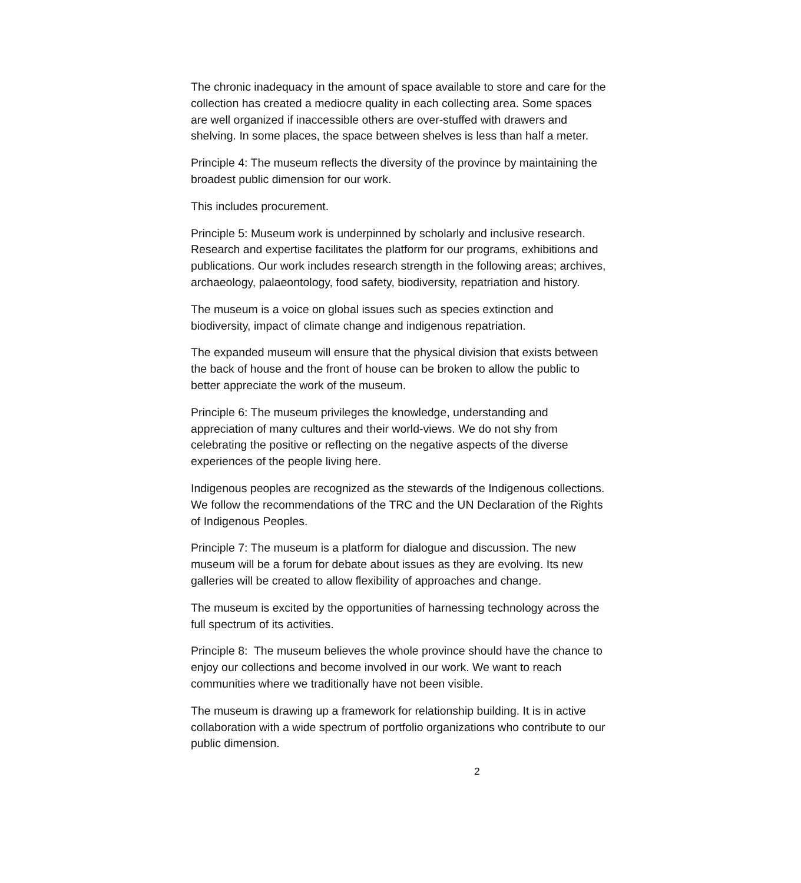The chronic inadequacy in the amount of space available to store and care for the collection has created a mediocre quality in each collecting area. Some spaces are well organized if inaccessible others are over-stuffed with drawers and shelving. In some places, the space between shelves is less than half a meter.
Principle 4: The museum reflects the diversity of the province by maintaining the broadest public dimension for our work.
This includes procurement.
Principle 5: Museum work is underpinned by scholarly and inclusive research. Research and expertise facilitates the platform for our programs, exhibitions and publications. Our work includes research strength in the following areas; archives, archaeology, palaeontology, food safety, biodiversity, repatriation and history.
The museum is a voice on global issues such as species extinction and biodiversity, impact of climate change and indigenous repatriation.
The expanded museum will ensure that the physical division that exists between the back of house and the front of house can be broken to allow the public to better appreciate the work of the museum.
Principle 6: The museum privileges the knowledge, understanding and appreciation of many cultures and their world-views. We do not shy from celebrating the positive or reflecting on the negative aspects of the diverse experiences of the people living here.
Indigenous peoples are recognized as the stewards of the Indigenous collections. We follow the recommendations of the TRC and the UN Declaration of the Rights of Indigenous Peoples.
Principle 7: The museum is a platform for dialogue and discussion. The new museum will be a forum for debate about issues as they are evolving. Its new galleries will be created to allow flexibility of approaches and change.
The museum is excited by the opportunities of harnessing technology across the full spectrum of its activities.
Principle 8: The museum believes the whole province should have the chance to enjoy our collections and become involved in our work. We want to reach communities where we traditionally have not been visible.
The museum is drawing up a framework for relationship building. It is in active collaboration with a wide spectrum of portfolio organizations who contribute to our public dimension.
2